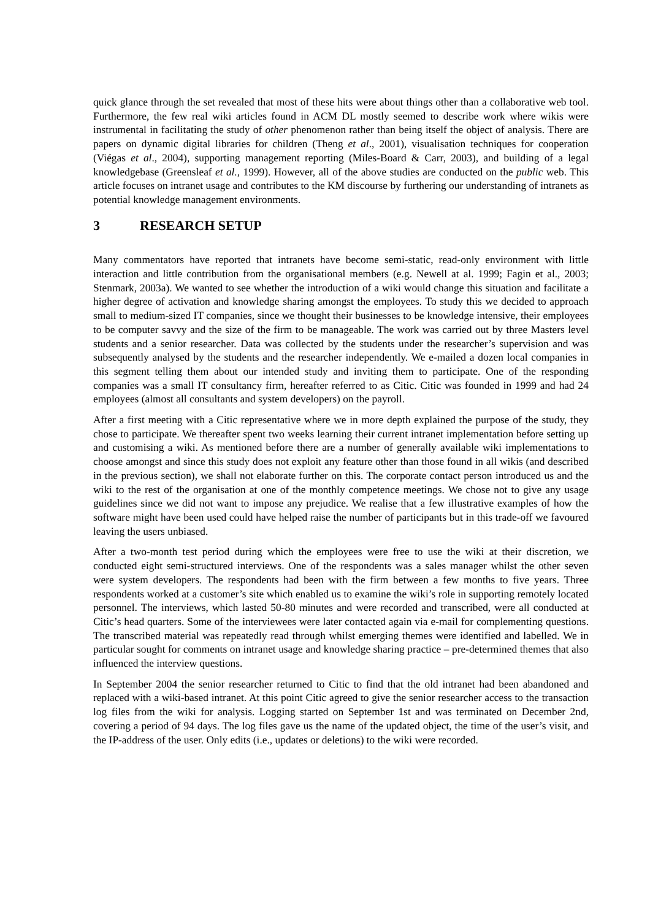quick glance through the set revealed that most of these hits were about things other than a collaborative web tool. Furthermore, the few real wiki articles found in ACM DL mostly seemed to describe work where wikis were instrumental in facilitating the study of other phenomenon rather than being itself the object of analysis. There are papers on dynamic digital libraries for children (Theng et al., 2001), visualisation techniques for cooperation (Viégas et al., 2004), supporting management reporting (Miles-Board & Carr, 2003), and building of a legal knowledgebase (Greensleaf et al., 1999). However, all of the above studies are conducted on the public web. This article focuses on intranet usage and contributes to the KM discourse by furthering our understanding of intranets as potential knowledge management environments.
3 RESEARCH SETUP
Many commentators have reported that intranets have become semi-static, read-only environment with little interaction and little contribution from the organisational members (e.g. Newell at al. 1999; Fagin et al., 2003; Stenmark, 2003a). We wanted to see whether the introduction of a wiki would change this situation and facilitate a higher degree of activation and knowledge sharing amongst the employees. To study this we decided to approach small to medium-sized IT companies, since we thought their businesses to be knowledge intensive, their employees to be computer savvy and the size of the firm to be manageable. The work was carried out by three Masters level students and a senior researcher. Data was collected by the students under the researcher’s supervision and was subsequently analysed by the students and the researcher independently. We e-mailed a dozen local companies in this segment telling them about our intended study and inviting them to participate. One of the responding companies was a small IT consultancy firm, hereafter referred to as Citic. Citic was founded in 1999 and had 24 employees (almost all consultants and system developers) on the payroll.
After a first meeting with a Citic representative where we in more depth explained the purpose of the study, they chose to participate. We thereafter spent two weeks learning their current intranet implementation before setting up and customising a wiki. As mentioned before there are a number of generally available wiki implementations to choose amongst and since this study does not exploit any feature other than those found in all wikis (and described in the previous section), we shall not elaborate further on this. The corporate contact person introduced us and the wiki to the rest of the organisation at one of the monthly competence meetings. We chose not to give any usage guidelines since we did not want to impose any prejudice. We realise that a few illustrative examples of how the software might have been used could have helped raise the number of participants but in this trade-off we favoured leaving the users unbiased.
After a two-month test period during which the employees were free to use the wiki at their discretion, we conducted eight semi-structured interviews. One of the respondents was a sales manager whilst the other seven were system developers. The respondents had been with the firm between a few months to five years. Three respondents worked at a customer’s site which enabled us to examine the wiki’s role in supporting remotely located personnel. The interviews, which lasted 50-80 minutes and were recorded and transcribed, were all conducted at Citic’s head quarters. Some of the interviewees were later contacted again via e-mail for complementing questions. The transcribed material was repeatedly read through whilst emerging themes were identified and labelled. We in particular sought for comments on intranet usage and knowledge sharing practice – pre-determined themes that also influenced the interview questions.
In September 2004 the senior researcher returned to Citic to find that the old intranet had been abandoned and replaced with a wiki-based intranet. At this point Citic agreed to give the senior researcher access to the transaction log files from the wiki for analysis. Logging started on September 1st and was terminated on December 2nd, covering a period of 94 days. The log files gave us the name of the updated object, the time of the user’s visit, and the IP-address of the user. Only edits (i.e., updates or deletions) to the wiki were recorded.